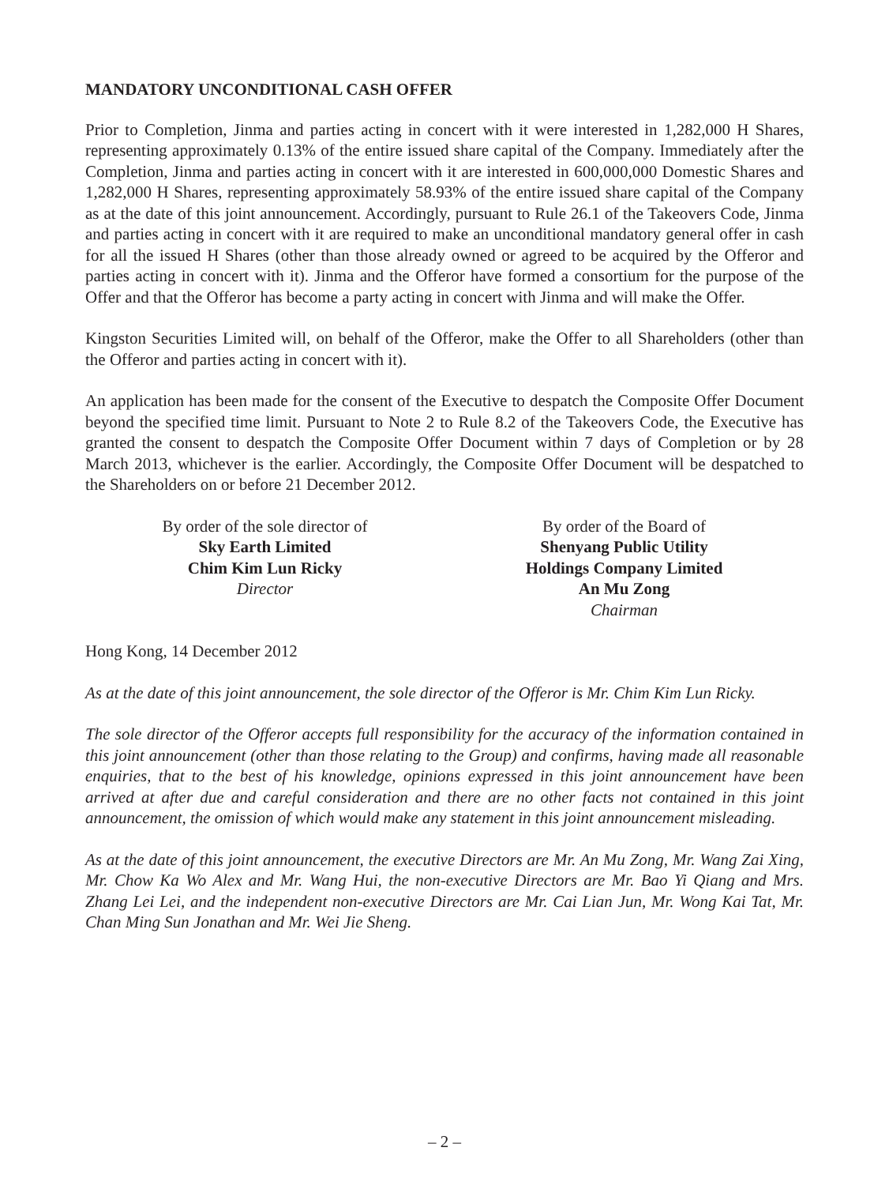MANDATORY UNCONDITIONAL CASH OFFER
Prior to Completion, Jinma and parties acting in concert with it were interested in 1,282,000 H Shares, representing approximately 0.13% of the entire issued share capital of the Company. Immediately after the Completion, Jinma and parties acting in concert with it are interested in 600,000,000 Domestic Shares and 1,282,000 H Shares, representing approximately 58.93% of the entire issued share capital of the Company as at the date of this joint announcement. Accordingly, pursuant to Rule 26.1 of the Takeovers Code, Jinma and parties acting in concert with it are required to make an unconditional mandatory general offer in cash for all the issued H Shares (other than those already owned or agreed to be acquired by the Offeror and parties acting in concert with it). Jinma and the Offeror have formed a consortium for the purpose of the Offer and that the Offeror has become a party acting in concert with Jinma and will make the Offer.
Kingston Securities Limited will, on behalf of the Offeror, make the Offer to all Shareholders (other than the Offeror and parties acting in concert with it).
An application has been made for the consent of the Executive to despatch the Composite Offer Document beyond the specified time limit. Pursuant to Note 2 to Rule 8.2 of the Takeovers Code, the Executive has granted the consent to despatch the Composite Offer Document within 7 days of Completion or by 28 March 2013, whichever is the earlier. Accordingly, the Composite Offer Document will be despatched to the Shareholders on or before 21 December 2012.
By order of the sole director of
Sky Earth Limited
Chim Kim Lun Ricky
Director
By order of the Board of
Shenyang Public Utility
Holdings Company Limited
An Mu Zong
Chairman
Hong Kong, 14 December 2012
As at the date of this joint announcement, the sole director of the Offeror is Mr. Chim Kim Lun Ricky.
The sole director of the Offeror accepts full responsibility for the accuracy of the information contained in this joint announcement (other than those relating to the Group) and confirms, having made all reasonable enquiries, that to the best of his knowledge, opinions expressed in this joint announcement have been arrived at after due and careful consideration and there are no other facts not contained in this joint announcement, the omission of which would make any statement in this joint announcement misleading.
As at the date of this joint announcement, the executive Directors are Mr. An Mu Zong, Mr. Wang Zai Xing, Mr. Chow Ka Wo Alex and Mr. Wang Hui, the non-executive Directors are Mr. Bao Yi Qiang and Mrs. Zhang Lei Lei, and the independent non-executive Directors are Mr. Cai Lian Jun, Mr. Wong Kai Tat, Mr. Chan Ming Sun Jonathan and Mr. Wei Jie Sheng.
– 2 –